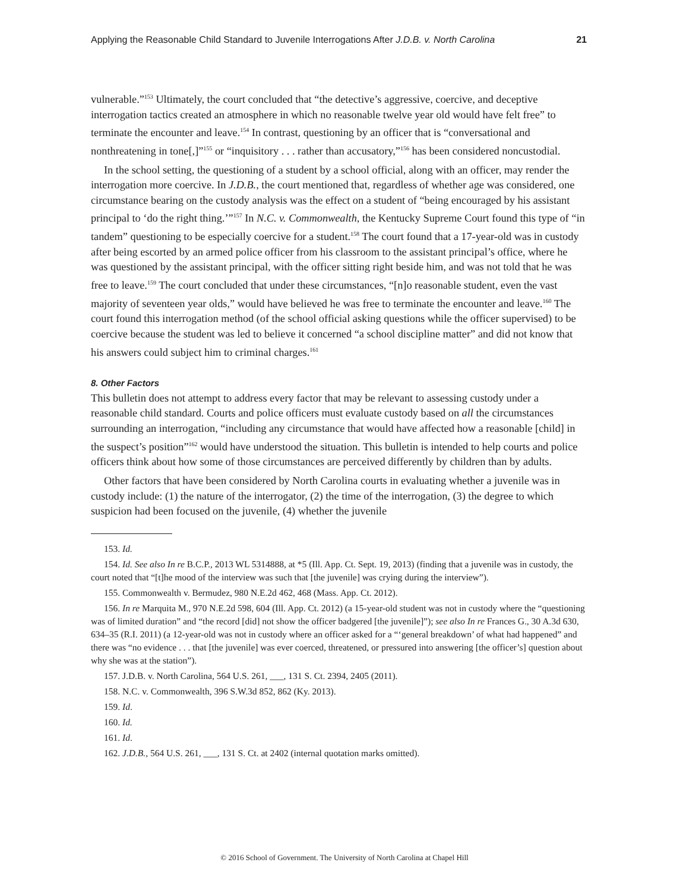Applying the Reasonable Child Standard to Juvenile Interrogations After J.D.B. v. North Carolina 21
vulnerable.”<sup>153</sup> Ultimately, the court concluded that “the detective’s aggressive, coercive, and deceptive interrogation tactics created an atmosphere in which no reasonable twelve year old would have felt free” to terminate the encounter and leave.<sup>154</sup> In contrast, questioning by an officer that is “conversational and nonthreatening in tone[,]”<sup>155</sup> or “inquisitory . . . rather than accusatory,”<sup>156</sup> has been considered noncustodial.
In the school setting, the questioning of a student by a school official, along with an officer, may render the interrogation more coercive. In J.D.B., the court mentioned that, regardless of whether age was considered, one circumstance bearing on the custody analysis was the effect on a student of “being encouraged by his assistant principal to ‘do the right thing.’”<sup>157</sup> In N.C. v. Commonwealth, the Kentucky Supreme Court found this type of “in tandem” questioning to be especially coercive for a student.<sup>158</sup> The court found that a 17-year-old was in custody after being escorted by an armed police officer from his classroom to the assistant principal’s office, where he was questioned by the assistant principal, with the officer sitting right beside him, and was not told that he was free to leave.<sup>159</sup> The court concluded that under these circumstances, “[n]o reasonable student, even the vast majority of seventeen year olds,” would have believed he was free to terminate the encounter and leave.<sup>160</sup> The court found this interrogation method (of the school official asking questions while the officer supervised) to be coercive because the student was led to believe it concerned “a school discipline matter” and did not know that his answers could subject him to criminal charges.<sup>161</sup>
8. Other Factors
This bulletin does not attempt to address every factor that may be relevant to assessing custody under a reasonable child standard. Courts and police officers must evaluate custody based on all the circumstances surrounding an interrogation, “including any circumstance that would have affected how a reasonable [child] in the suspect’s position”<sup>162</sup> would have understood the situation. This bulletin is intended to help courts and police officers think about how some of those circumstances are perceived differently by children than by adults.
Other factors that have been considered by North Carolina courts in evaluating whether a juvenile was in custody include: (1) the nature of the interrogator, (2) the time of the interrogation, (3) the degree to which suspicion had been focused on the juvenile, (4) whether the juvenile
153. Id.
154. Id. See also In re B.C.P., 2013 WL 5314888, at *5 (Ill. App. Ct. Sept. 19, 2013) (finding that a juvenile was in custody, the court noted that “[t]he mood of the interview was such that [the juvenile] was crying during the interview”).
155. Commonwealth v. Bermudez, 980 N.E.2d 462, 468 (Mass. App. Ct. 2012).
156. In re Marquita M., 970 N.E.2d 598, 604 (Ill. App. Ct. 2012) (a 15-year-old student was not in custody where the “questioning was of limited duration” and “the record [did] not show the officer badgered [the juvenile]”); see also In re Frances G., 30 A.3d 630, 634–35 (R.I. 2011) (a 12-year-old was not in custody where an officer asked for a “‘general breakdown’ of what had happened” and there was “no evidence . . . that [the juvenile] was ever coerced, threatened, or pressured into answering [the officer’s] question about why she was at the station”).
157. J.D.B. v. North Carolina, 564 U.S. 261, ___, 131 S. Ct. 2394, 2405 (2011).
158. N.C. v. Commonwealth, 396 S.W.3d 852, 862 (Ky. 2013).
159. Id.
160. Id.
161. Id.
162. J.D.B., 564 U.S. 261, ___, 131 S. Ct. at 2402 (internal quotation marks omitted).
© 2016 School of Government. The University of North Carolina at Chapel Hill